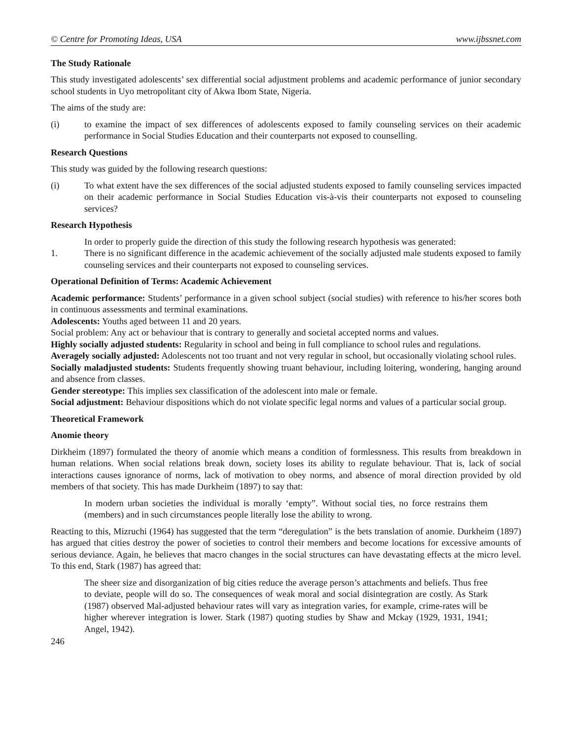© Centre for Promoting Ideas, USA www.ijbssnet.com
The Study Rationale
This study investigated adolescents’ sex differential social adjustment problems and academic performance of junior secondary school students in Uyo metropolitant city of Akwa Ibom State, Nigeria.
The aims of the study are:
(i) to examine the impact of sex differences of adolescents exposed to family counseling services on their academic performance in Social Studies Education and their counterparts not exposed to counselling.
Research Questions
This study was guided by the following research questions:
(i) To what extent have the sex differences of the social adjusted students exposed to family counseling services impacted on their academic performance in Social Studies Education vis-à-vis their counterparts not exposed to counseling services?
Research Hypothesis
In order to properly guide the direction of this study the following research hypothesis was generated:
1. There is no significant difference in the academic achievement of the socially adjusted male students exposed to family counseling services and their counterparts not exposed to counseling services.
Operational Definition of Terms: Academic Achievement
Academic performance: Students’ performance in a given school subject (social studies) with reference to his/her scores both in continuous assessments and terminal examinations.
Adolescents: Youths aged between 11 and 20 years.
Social problem: Any act or behaviour that is contrary to generally and societal accepted norms and values.
Highly socially adjusted students: Regularity in school and being in full compliance to school rules and regulations.
Averagely socially adjusted: Adolescents not too truant and not very regular in school, but occasionally violating school rules.
Socially maladjusted students: Students frequently showing truant behaviour, including loitering, wondering, hanging around and absence from classes.
Gender stereotype: This implies sex classification of the adolescent into male or female.
Social adjustment: Behaviour dispositions which do not violate specific legal norms and values of a particular social group.
Theoretical Framework
Anomie theory
Dirkheim (1897) formulated the theory of anomie which means a condition of formlessness. This results from breakdown in human relations. When social relations break down, society loses its ability to regulate behaviour. That is, lack of social interactions causes ignorance of norms, lack of motivation to obey norms, and absence of moral direction provided by old members of that society. This has made Durkheim (1897) to say that:
In modern urban societies the individual is morally ‘empty”. Without social ties, no force restrains them (members) and in such circumstances people literally lose the ability to wrong.
Reacting to this, Mizruchi (1964) has suggested that the term “deregulation” is the bets translation of anomie. Durkheim (1897) has argued that cities destroy the power of societies to control their members and become locations for excessive amounts of serious deviance. Again, he believes that macro changes in the social structures can have devastating effects at the micro level. To this end, Stark (1987) has agreed that:
The sheer size and disorganization of big cities reduce the average person’s attachments and beliefs. Thus free to deviate, people will do so. The consequences of weak moral and social disintegration are costly. As Stark (1987) observed Mal-adjusted behaviour rates will vary as integration varies, for example, crime-rates will be higher wherever integration is lower. Stark (1987) quoting studies by Shaw and Mckay (1929, 1931, 1941; Angel, 1942).
246